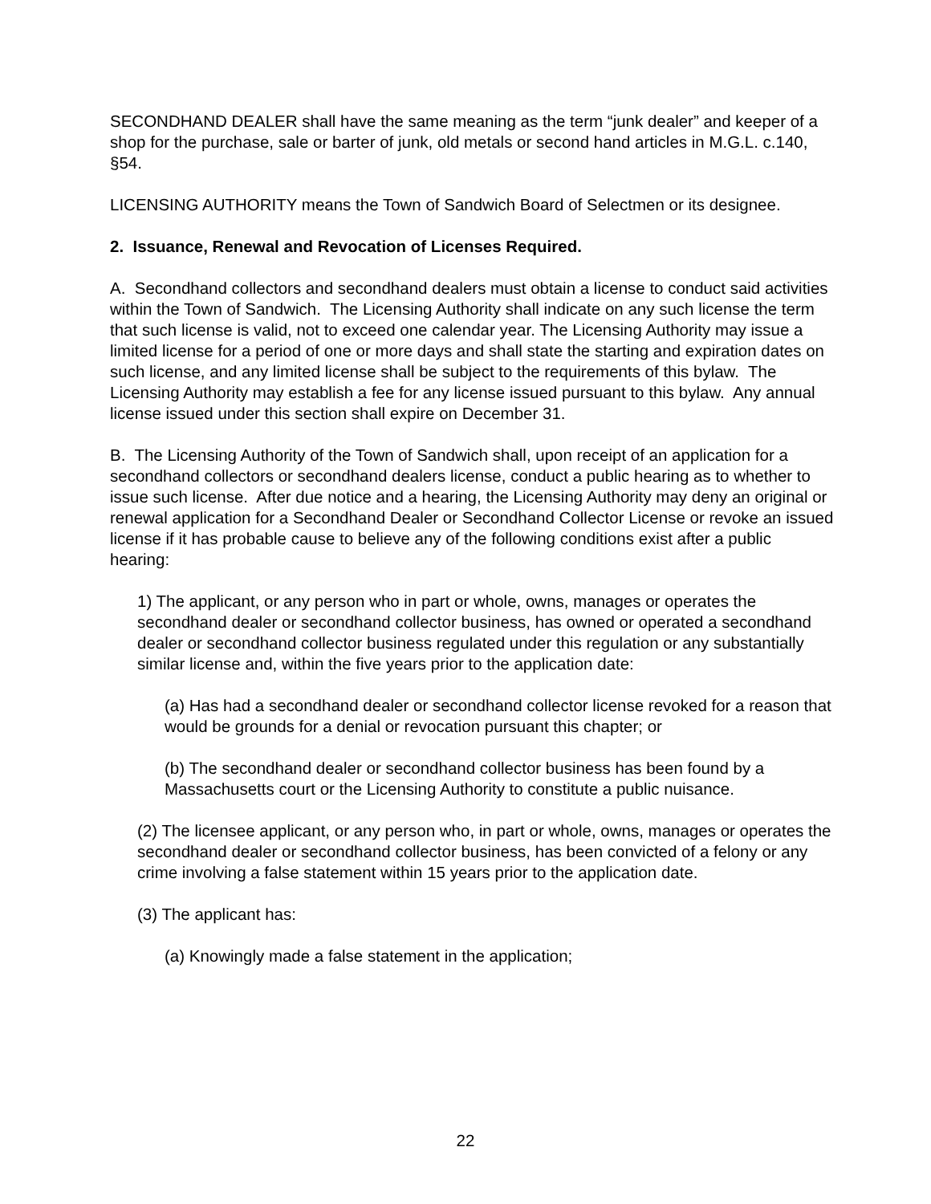SECONDHAND DEALER shall have the same meaning as the term “junk dealer” and keeper of a shop for the purchase, sale or barter of junk, old metals or second hand articles in M.G.L. c.140, §54.
LICENSING AUTHORITY means the Town of Sandwich Board of Selectmen or its designee.
2. Issuance, Renewal and Revocation of Licenses Required.
A. Secondhand collectors and secondhand dealers must obtain a license to conduct said activities within the Town of Sandwich. The Licensing Authority shall indicate on any such license the term that such license is valid, not to exceed one calendar year. The Licensing Authority may issue a limited license for a period of one or more days and shall state the starting and expiration dates on such license, and any limited license shall be subject to the requirements of this bylaw. The Licensing Authority may establish a fee for any license issued pursuant to this bylaw. Any annual license issued under this section shall expire on December 31.
B. The Licensing Authority of the Town of Sandwich shall, upon receipt of an application for a secondhand collectors or secondhand dealers license, conduct a public hearing as to whether to issue such license. After due notice and a hearing, the Licensing Authority may deny an original or renewal application for a Secondhand Dealer or Secondhand Collector License or revoke an issued license if it has probable cause to believe any of the following conditions exist after a public hearing:
1) The applicant, or any person who in part or whole, owns, manages or operates the secondhand dealer or secondhand collector business, has owned or operated a secondhand dealer or secondhand collector business regulated under this regulation or any substantially similar license and, within the five years prior to the application date:
(a) Has had a secondhand dealer or secondhand collector license revoked for a reason that would be grounds for a denial or revocation pursuant this chapter; or
(b) The secondhand dealer or secondhand collector business has been found by a Massachusetts court or the Licensing Authority to constitute a public nuisance.
(2) The licensee applicant, or any person who, in part or whole, owns, manages or operates the secondhand dealer or secondhand collector business, has been convicted of a felony or any crime involving a false statement within 15 years prior to the application date.
(3) The applicant has:
(a) Knowingly made a false statement in the application;
22